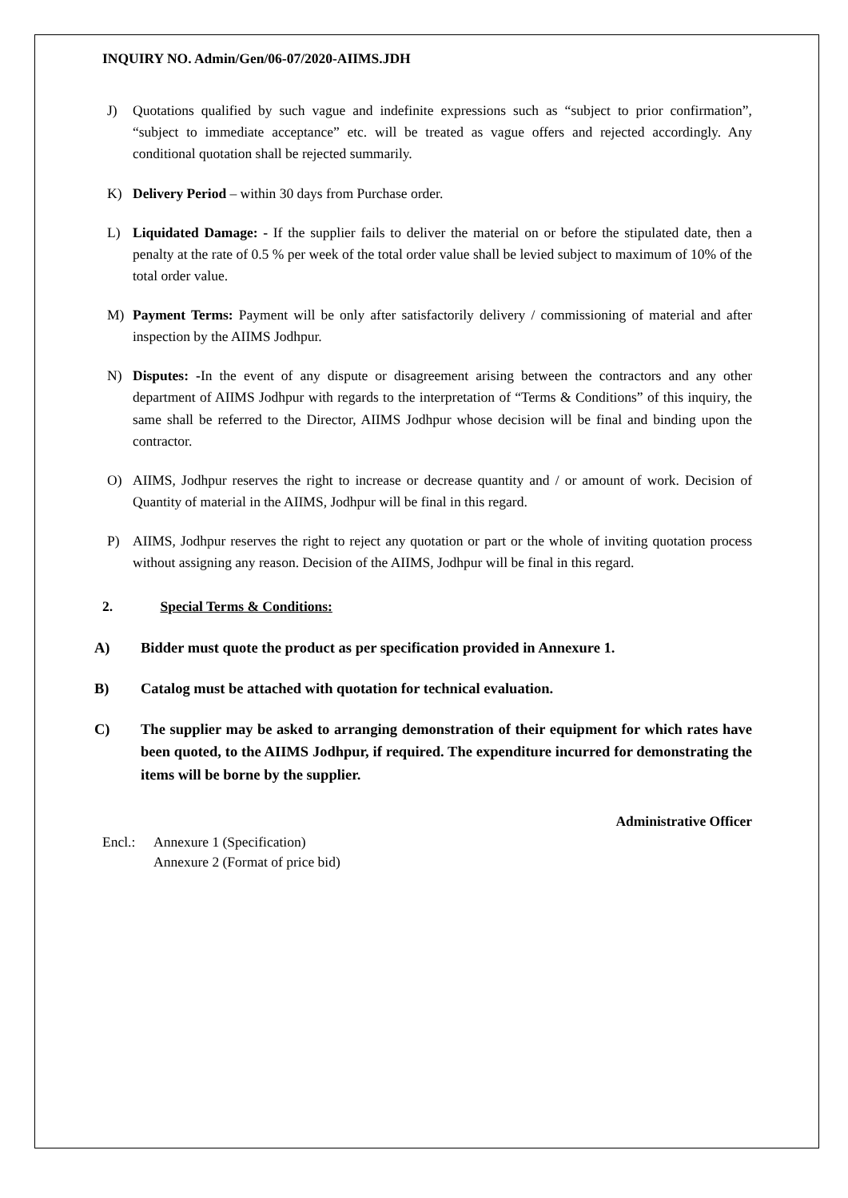INQUIRY NO. Admin/Gen/06-07/2020-AIIMS.JDH
J) Quotations qualified by such vague and indefinite expressions such as “subject to prior confirmation”, “subject to immediate acceptance” etc. will be treated as vague offers and rejected accordingly. Any conditional quotation shall be rejected summarily.
K) Delivery Period – within 30 days from Purchase order.
L) Liquidated Damage: - If the supplier fails to deliver the material on or before the stipulated date, then a penalty at the rate of 0.5 % per week of the total order value shall be levied subject to maximum of 10% of the total order value.
M) Payment Terms: Payment will be only after satisfactorily delivery / commissioning of material and after inspection by the AIIMS Jodhpur.
N) Disputes: -In the event of any dispute or disagreement arising between the contractors and any other department of AIIMS Jodhpur with regards to the interpretation of “Terms & Conditions” of this inquiry, the same shall be referred to the Director, AIIMS Jodhpur whose decision will be final and binding upon the contractor.
O) AIIMS, Jodhpur reserves the right to increase or decrease quantity and / or amount of work. Decision of Quantity of material in the AIIMS, Jodhpur will be final in this regard.
P) AIIMS, Jodhpur reserves the right to reject any quotation or part or the whole of inviting quotation process without assigning any reason. Decision of the AIIMS, Jodhpur will be final in this regard.
2. Special Terms & Conditions:
A) Bidder must quote the product as per specification provided in Annexure 1.
B) Catalog must be attached with quotation for technical evaluation.
C) The supplier may be asked to arranging demonstration of their equipment for which rates have been quoted, to the AIIMS Jodhpur, if required. The expenditure incurred for demonstrating the items will be borne by the supplier.
Administrative Officer
Encl.: Annexure 1 (Specification)
Annexure 2 (Format of price bid)